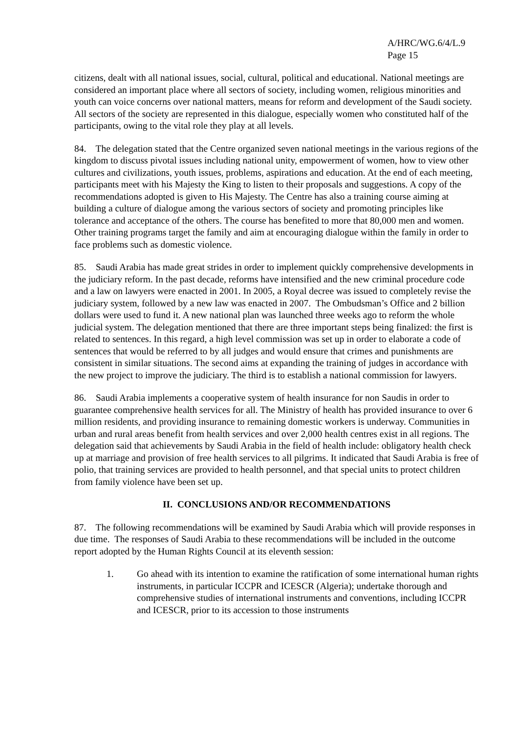A/HRC/WG.6/4/L.9
Page 15
citizens, dealt with all national issues, social, cultural, political and educational. National meetings are considered an important place where all sectors of society, including women, religious minorities and youth can voice concerns over national matters, means for reform and development of the Saudi society. All sectors of the society are represented in this dialogue, especially women who constituted half of the participants, owing to the vital role they play at all levels.
84. The delegation stated that the Centre organized seven national meetings in the various regions of the kingdom to discuss pivotal issues including national unity, empowerment of women, how to view other cultures and civilizations, youth issues, problems, aspirations and education. At the end of each meeting, participants meet with his Majesty the King to listen to their proposals and suggestions. A copy of the recommendations adopted is given to His Majesty. The Centre has also a training course aiming at building a culture of dialogue among the various sectors of society and promoting principles like tolerance and acceptance of the others. The course has benefited to more that 80,000 men and women. Other training programs target the family and aim at encouraging dialogue within the family in order to face problems such as domestic violence.
85. Saudi Arabia has made great strides in order to implement quickly comprehensive developments in the judiciary reform. In the past decade, reforms have intensified and the new criminal procedure code and a law on lawyers were enacted in 2001. In 2005, a Royal decree was issued to completely revise the judiciary system, followed by a new law was enacted in 2007. The Ombudsman’s Office and 2 billion dollars were used to fund it. A new national plan was launched three weeks ago to reform the whole judicial system. The delegation mentioned that there are three important steps being finalized: the first is related to sentences. In this regard, a high level commission was set up in order to elaborate a code of sentences that would be referred to by all judges and would ensure that crimes and punishments are consistent in similar situations. The second aims at expanding the training of judges in accordance with the new project to improve the judiciary. The third is to establish a national commission for lawyers.
86. Saudi Arabia implements a cooperative system of health insurance for non Saudis in order to guarantee comprehensive health services for all. The Ministry of health has provided insurance to over 6 million residents, and providing insurance to remaining domestic workers is underway. Communities in urban and rural areas benefit from health services and over 2,000 health centres exist in all regions. The delegation said that achievements by Saudi Arabia in the field of health include: obligatory health check up at marriage and provision of free health services to all pilgrims. It indicated that Saudi Arabia is free of polio, that training services are provided to health personnel, and that special units to protect children from family violence have been set up.
II. CONCLUSIONS AND/OR RECOMMENDATIONS
87. The following recommendations will be examined by Saudi Arabia which will provide responses in due time. The responses of Saudi Arabia to these recommendations will be included in the outcome report adopted by the Human Rights Council at its eleventh session:
1. Go ahead with its intention to examine the ratification of some international human rights instruments, in particular ICCPR and ICESCR (Algeria); undertake thorough and comprehensive studies of international instruments and conventions, including ICCPR and ICESCR, prior to its accession to those instruments